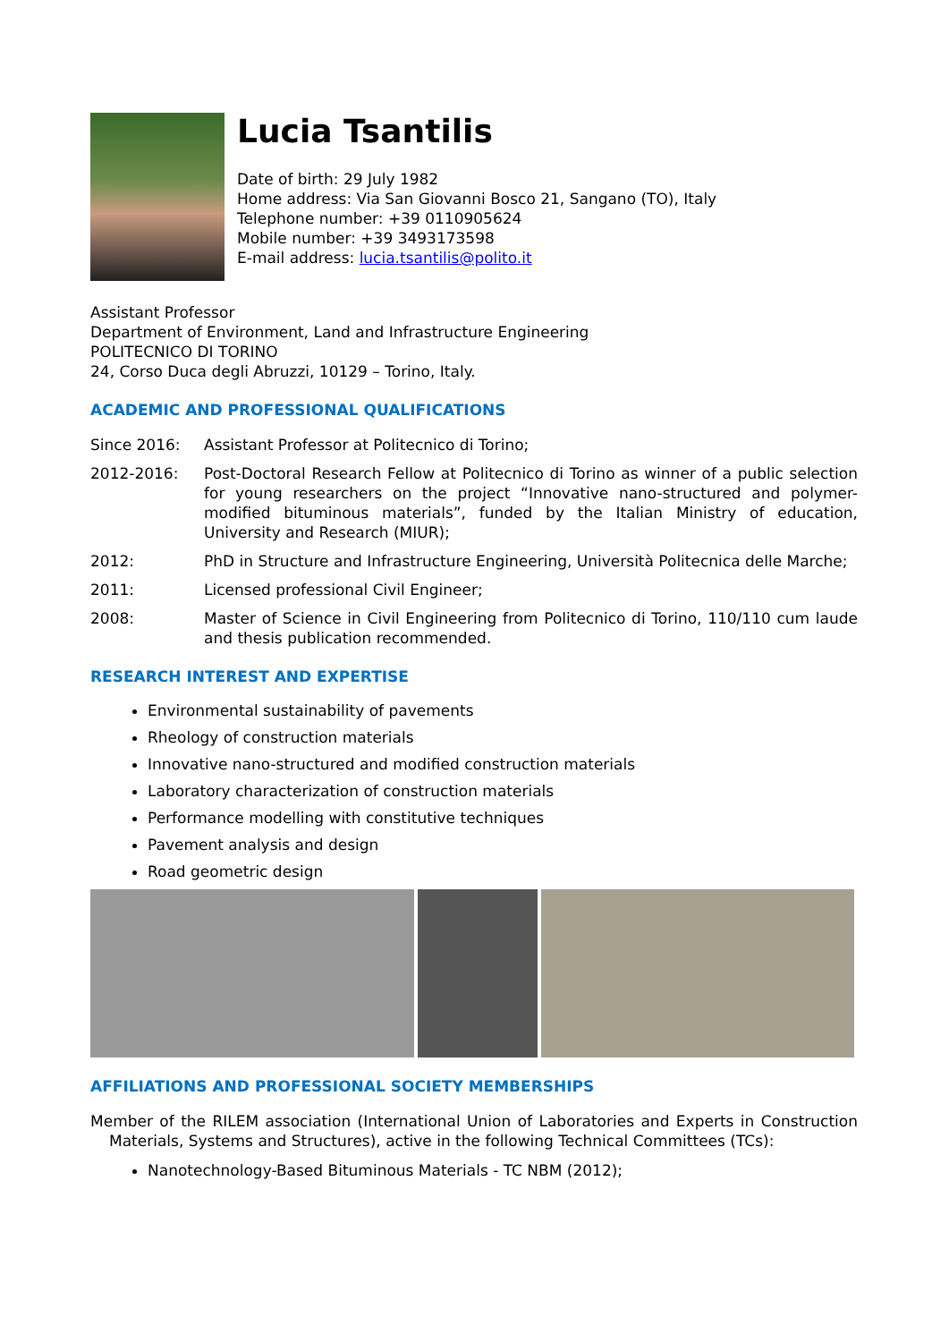Lucia Tsantilis
Date of birth: 29 July 1982
Home address: Via San Giovanni Bosco 21, Sangano (TO), Italy
Telephone number: +39 0110905624
Mobile number: +39 3493173598
E-mail address: lucia.tsantilis@polito.it
Assistant Professor
Department of Environment, Land and Infrastructure Engineering
POLITECNICO DI TORINO
24, Corso Duca degli Abruzzi, 10129 – Torino, Italy.
ACADEMIC AND PROFESSIONAL QUALIFICATIONS
Since 2016: Assistant Professor at Politecnico di Torino;
2012-2016: Post-Doctoral Research Fellow at Politecnico di Torino as winner of a public selection for young researchers on the project “Innovative nano-structured and polymer-modified bituminous materials”, funded by the Italian Ministry of education, University and Research (MIUR);
2012: PhD in Structure and Infrastructure Engineering, Università Politecnica delle Marche;
2011: Licensed professional Civil Engineer;
2008: Master of Science in Civil Engineering from Politecnico di Torino, 110/110 cum laude and thesis publication recommended.
RESEARCH INTEREST AND EXPERTISE
Environmental sustainability of pavements
Rheology of construction materials
Innovative nano-structured and modified construction materials
Laboratory characterization of construction materials
Performance modelling with constitutive techniques
Pavement analysis and design
Road geometric design
AFFILIATIONS AND PROFESSIONAL SOCIETY MEMBERSHIPS
Member of the RILEM association (International Union of Laboratories and Experts in Construction Materials, Systems and Structures), active in the following Technical Committees (TCs):
Nanotechnology-Based Bituminous Materials - TC NBM (2012);